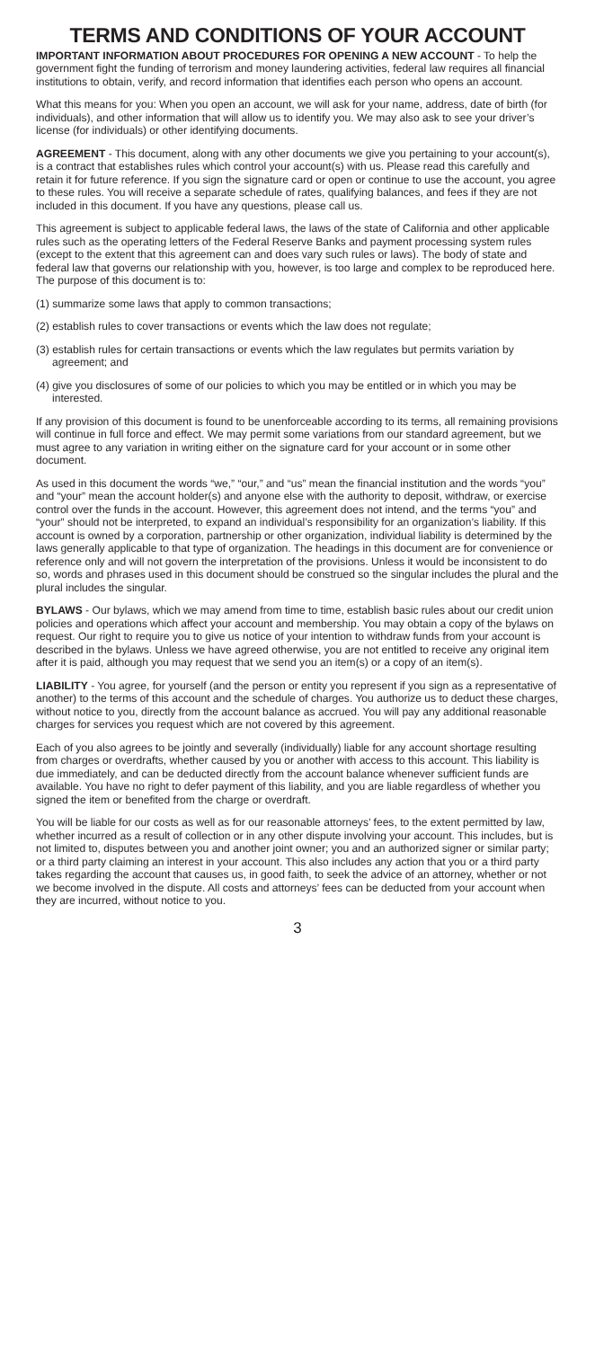TERMS AND CONDITIONS OF YOUR ACCOUNT
IMPORTANT INFORMATION ABOUT PROCEDURES FOR OPENING A NEW ACCOUNT - To help the government fight the funding of terrorism and money laundering activities, federal law requires all financial institutions to obtain, verify, and record information that identifies each person who opens an account.
What this means for you: When you open an account, we will ask for your name, address, date of birth (for individuals), and other information that will allow us to identify you. We may also ask to see your driver’s license (for individuals) or other identifying documents.
AGREEMENT - This document, along with any other documents we give you pertaining to your account(s), is a contract that establishes rules which control your account(s) with us. Please read this carefully and retain it for future reference. If you sign the signature card or open or continue to use the account, you agree to these rules. You will receive a separate schedule of rates, qualifying balances, and fees if they are not included in this document. If you have any questions, please call us.
This agreement is subject to applicable federal laws, the laws of the state of California and other applicable rules such as the operating letters of the Federal Reserve Banks and payment processing system rules (except to the extent that this agreement can and does vary such rules or laws). The body of state and federal law that governs our relationship with you, however, is too large and complex to be reproduced here. The purpose of this document is to:
(1) summarize some laws that apply to common transactions;
(2) establish rules to cover transactions or events which the law does not regulate;
(3) establish rules for certain transactions or events which the law regulates but permits variation by agreement; and
(4) give you disclosures of some of our policies to which you may be entitled or in which you may be interested.
If any provision of this document is found to be unenforceable according to its terms, all remaining provisions will continue in full force and effect. We may permit some variations from our standard agreement, but we must agree to any variation in writing either on the signature card for your account or in some other document.
As used in this document the words “we,” “our,” and “us” mean the financial institution and the words “you” and “your” mean the account holder(s) and anyone else with the authority to deposit, withdraw, or exercise control over the funds in the account. However, this agreement does not intend, and the terms “you” and “your” should not be interpreted, to expand an individual’s responsibility for an organization’s liability. If this account is owned by a corporation, partnership or other organization, individual liability is determined by the laws generally applicable to that type of organization. The headings in this document are for convenience or reference only and will not govern the interpretation of the provisions. Unless it would be inconsistent to do so, words and phrases used in this document should be construed so the singular includes the plural and the plural includes the singular.
BYLAWS - Our bylaws, which we may amend from time to time, establish basic rules about our credit union policies and operations which affect your account and membership. You may obtain a copy of the bylaws on request. Our right to require you to give us notice of your intention to withdraw funds from your account is described in the bylaws. Unless we have agreed otherwise, you are not entitled to receive any original item after it is paid, although you may request that we send you an item(s) or a copy of an item(s).
LIABILITY - You agree, for yourself (and the person or entity you represent if you sign as a representative of another) to the terms of this account and the schedule of charges. You authorize us to deduct these charges, without notice to you, directly from the account balance as accrued. You will pay any additional reasonable charges for services you request which are not covered by this agreement.
Each of you also agrees to be jointly and severally (individually) liable for any account shortage resulting from charges or overdrafts, whether caused by you or another with access to this account. This liability is due immediately, and can be deducted directly from the account balance whenever sufficient funds are available. You have no right to defer payment of this liability, and you are liable regardless of whether you signed the item or benefited from the charge or overdraft.
You will be liable for our costs as well as for our reasonable attorneys’ fees, to the extent permitted by law, whether incurred as a result of collection or in any other dispute involving your account. This includes, but is not limited to, disputes between you and another joint owner; you and an authorized signer or similar party; or a third party claiming an interest in your account. This also includes any action that you or a third party takes regarding the account that causes us, in good faith, to seek the advice of an attorney, whether or not we become involved in the dispute. All costs and attorneys’ fees can be deducted from your account when they are incurred, without notice to you.
3